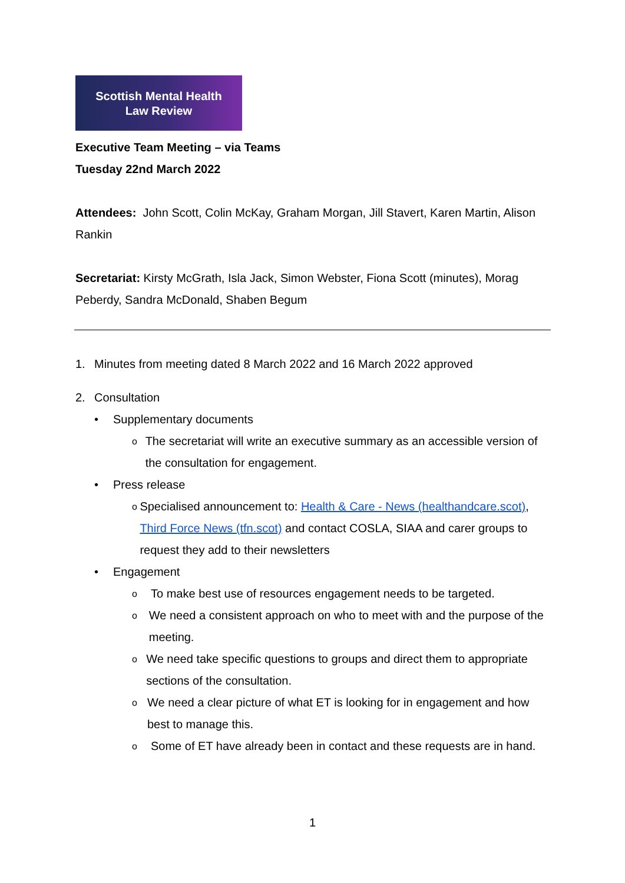Scottish Mental Health
Law Review
Executive Team Meeting – via Teams
Tuesday 22nd March 2022
Attendees: John Scott, Colin McKay, Graham Morgan, Jill Stavert, Karen Martin, Alison Rankin
Secretariat: Kirsty McGrath, Isla Jack, Simon Webster, Fiona Scott (minutes), Morag Peberdy, Sandra McDonald, Shaben Begum
1. Minutes from meeting dated 8 March 2022 and 16 March 2022 approved
2. Consultation
• Supplementary documents
o The secretariat will write an executive summary as an accessible version of the consultation for engagement.
• Press release
o Specialised announcement to: Health & Care - News (healthandcare.scot), Third Force News (tfn.scot) and contact COSLA, SIAA and carer groups to request they add to their newsletters
• Engagement
o To make best use of resources engagement needs to be targeted.
o We need a consistent approach on who to meet with and the purpose of the meeting.
o We need take specific questions to groups and direct them to appropriate sections of the consultation.
o We need a clear picture of what ET is looking for in engagement and how best to manage this.
o Some of ET have already been in contact and these requests are in hand.
1